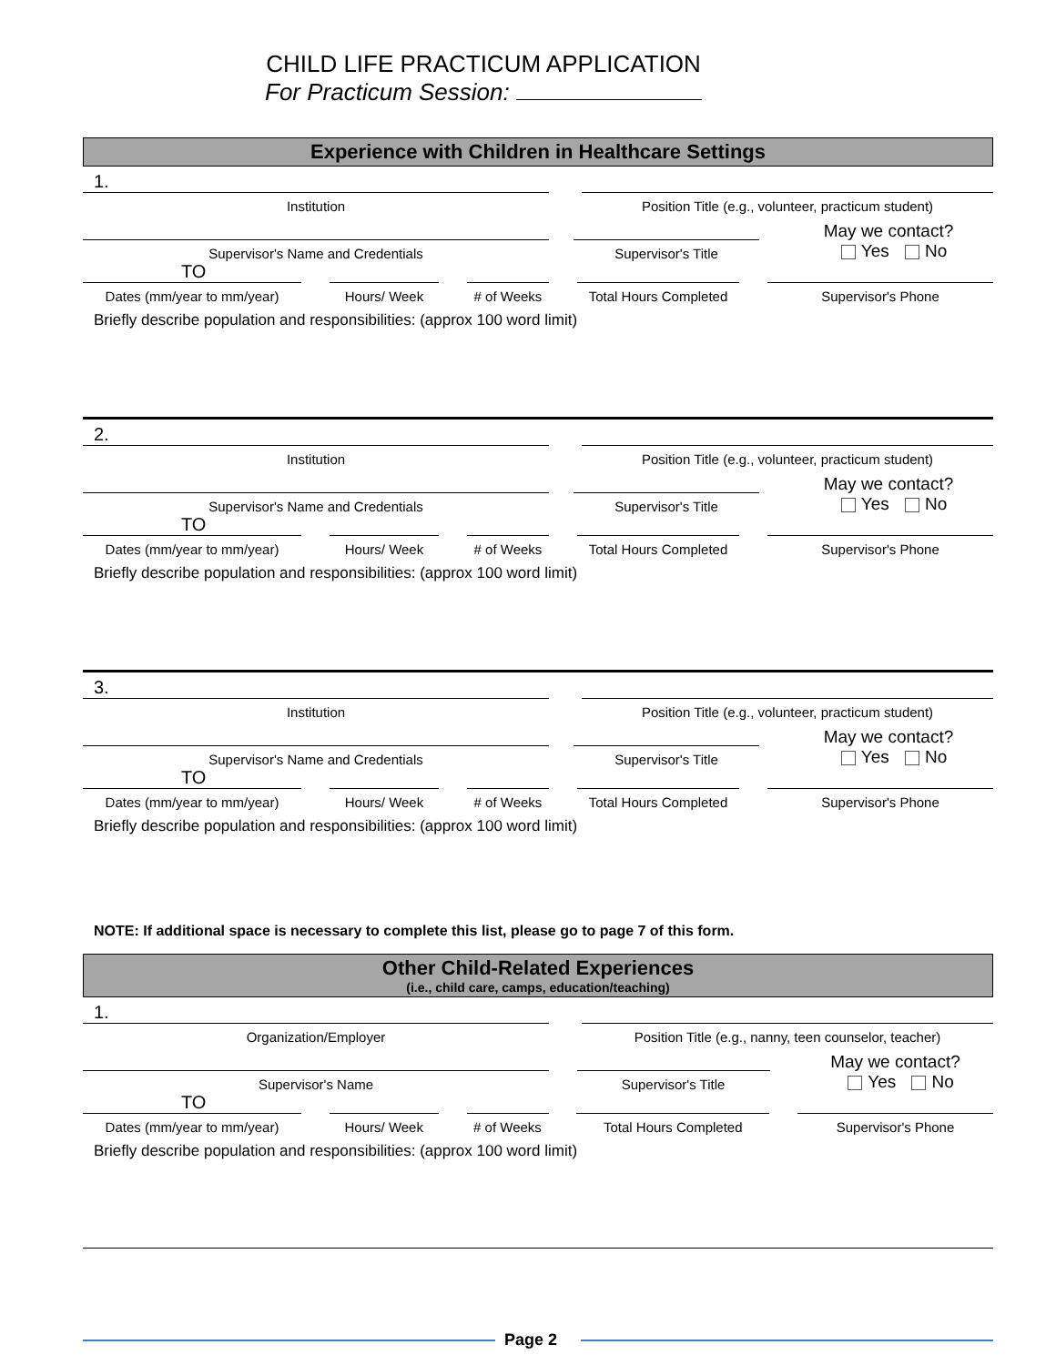CHILD LIFE PRACTICUM APPLICATION
For Practicum Session:
Experience with Children in Healthcare Settings
1.
Institution
Position Title (e.g., volunteer, practicum student)
Supervisor's Name and Credentials
Supervisor's Title
May we contact?
Yes No
TO
Dates (mm/year to mm/year)
Hours/ Week
# of Weeks
Total Hours Completed
Supervisor's Phone
Briefly describe population and responsibilities: (approx 100 word limit)
2.
Institution
Position Title (e.g., volunteer, practicum student)
Supervisor's Name and Credentials
Supervisor's Title
May we contact?
Yes No
TO
Dates (mm/year to mm/year)
Hours/ Week
# of Weeks
Total Hours Completed
Supervisor's Phone
Briefly describe population and responsibilities: (approx 100 word limit)
3.
Institution
Position Title (e.g., volunteer, practicum student)
Supervisor's Name and Credentials
Supervisor's Title
May we contact?
Yes No
TO
Dates (mm/year to mm/year)
Hours/ Week
# of Weeks
Total Hours Completed
Supervisor's Phone
Briefly describe population and responsibilities: (approx 100 word limit)
NOTE: If additional space is necessary to complete this list, please go to page 7 of this form.
Other Child-Related Experiences
(i.e., child care, camps, education/teaching)
1.
Organization/Employer
Position Title (e.g., nanny, teen counselor, teacher)
Supervisor's Name
Supervisor's Title
May we contact?
Yes No
TO
Dates (mm/year to mm/year)
Hours/ Week
# of Weeks
Total Hours Completed
Supervisor's Phone
Briefly describe population and responsibilities: (approx 100 word limit)
Page 2